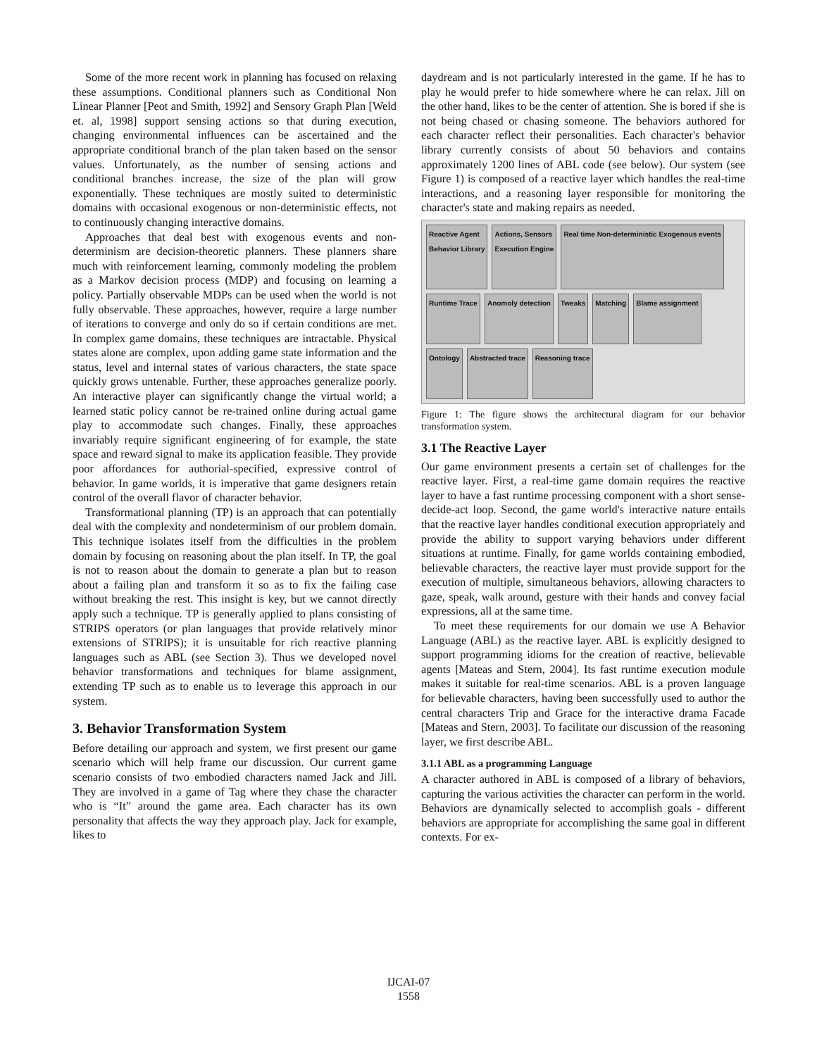Some of the more recent work in planning has focused on relaxing these assumptions. Conditional planners such as Conditional Non Linear Planner [Peot and Smith, 1992] and Sensory Graph Plan [Weld et. al, 1998] support sensing actions so that during execution, changing environmental influences can be ascertained and the appropriate conditional branch of the plan taken based on the sensor values. Unfortunately, as the number of sensing actions and conditional branches increase, the size of the plan will grow exponentially. These techniques are mostly suited to deterministic domains with occasional exogenous or non-deterministic effects, not to continuously changing interactive domains.
Approaches that deal best with exogenous events and non-determinism are decision-theoretic planners. These planners share much with reinforcement learning, commonly modeling the problem as a Markov decision process (MDP) and focusing on learning a policy. Partially observable MDPs can be used when the world is not fully observable. These approaches, however, require a large number of iterations to converge and only do so if certain conditions are met. In complex game domains, these techniques are intractable. Physical states alone are complex, upon adding game state information and the status, level and internal states of various characters, the state space quickly grows untenable. Further, these approaches generalize poorly. An interactive player can significantly change the virtual world; a learned static policy cannot be re-trained online during actual game play to accommodate such changes. Finally, these approaches invariably require significant engineering of for example, the state space and reward signal to make its application feasible. They provide poor affordances for authorial-specified, expressive control of behavior. In game worlds, it is imperative that game designers retain control of the overall flavor of character behavior.
Transformational planning (TP) is an approach that can potentially deal with the complexity and nondeterminism of our problem domain. This technique isolates itself from the difficulties in the problem domain by focusing on reasoning about the plan itself. In TP, the goal is not to reason about the domain to generate a plan but to reason about a failing plan and transform it so as to fix the failing case without breaking the rest. This insight is key, but we cannot directly apply such a technique. TP is generally applied to plans consisting of STRIPS operators (or plan languages that provide relatively minor extensions of STRIPS); it is unsuitable for rich reactive planning languages such as ABL (see Section 3). Thus we developed novel behavior transformations and techniques for blame assignment, extending TP such as to enable us to leverage this approach in our system.
3. Behavior Transformation System
Before detailing our approach and system, we first present our game scenario which will help frame our discussion. Our current game scenario consists of two embodied characters named Jack and Jill. They are involved in a game of Tag where they chase the character who is “It” around the game area. Each character has its own personality that affects the way they approach play. Jack for example, likes to
daydream and is not particularly interested in the game. If he has to play he would prefer to hide somewhere where he can relax. Jill on the other hand, likes to be the center of attention. She is bored if she is not being chased or chasing someone. The behaviors authored for each character reflect their personalities. Each character's behavior library currently consists of about 50 behaviors and contains approximately 1200 lines of ABL code (see below). Our system (see Figure 1) is composed of a reactive layer which handles the real-time interactions, and a reasoning layer responsible for monitoring the character's state and making repairs as needed.
Reactive Agent
Behavior Library
Actions, Sensors
Execution Engine
Real time Non-deterministic Exogenous events
Runtime Trace
Anomoly detection
Tweaks
Matching
Blame assignment
Ontology
Abstracted trace
Reasoning trace
Figure 1: The figure shows the architectural diagram for our behavior transformation system.
3.1 The Reactive Layer
Our game environment presents a certain set of challenges for the reactive layer. First, a real-time game domain requires the reactive layer to have a fast runtime processing component with a short sense-decide-act loop. Second, the game world's interactive nature entails that the reactive layer handles conditional execution appropriately and provide the ability to support varying behaviors under different situations at runtime. Finally, for game worlds containing embodied, believable characters, the reactive layer must provide support for the execution of multiple, simultaneous behaviors, allowing characters to gaze, speak, walk around, gesture with their hands and convey facial expressions, all at the same time.
To meet these requirements for our domain we use A Behavior Language (ABL) as the reactive layer. ABL is explicitly designed to support programming idioms for the creation of reactive, believable agents [Mateas and Stern, 2004]. Its fast runtime execution module makes it suitable for real-time scenarios. ABL is a proven language for believable characters, having been successfully used to author the central characters Trip and Grace for the interactive drama Facade [Mateas and Stern, 2003]. To facilitate our discussion of the reasoning layer, we first describe ABL.
3.1.1 ABL as a programming Language
A character authored in ABL is composed of a library of behaviors, capturing the various activities the character can perform in the world. Behaviors are dynamically selected to accomplish goals - different behaviors are appropriate for accomplishing the same goal in different contexts. For ex-
IJCAI-07
1558